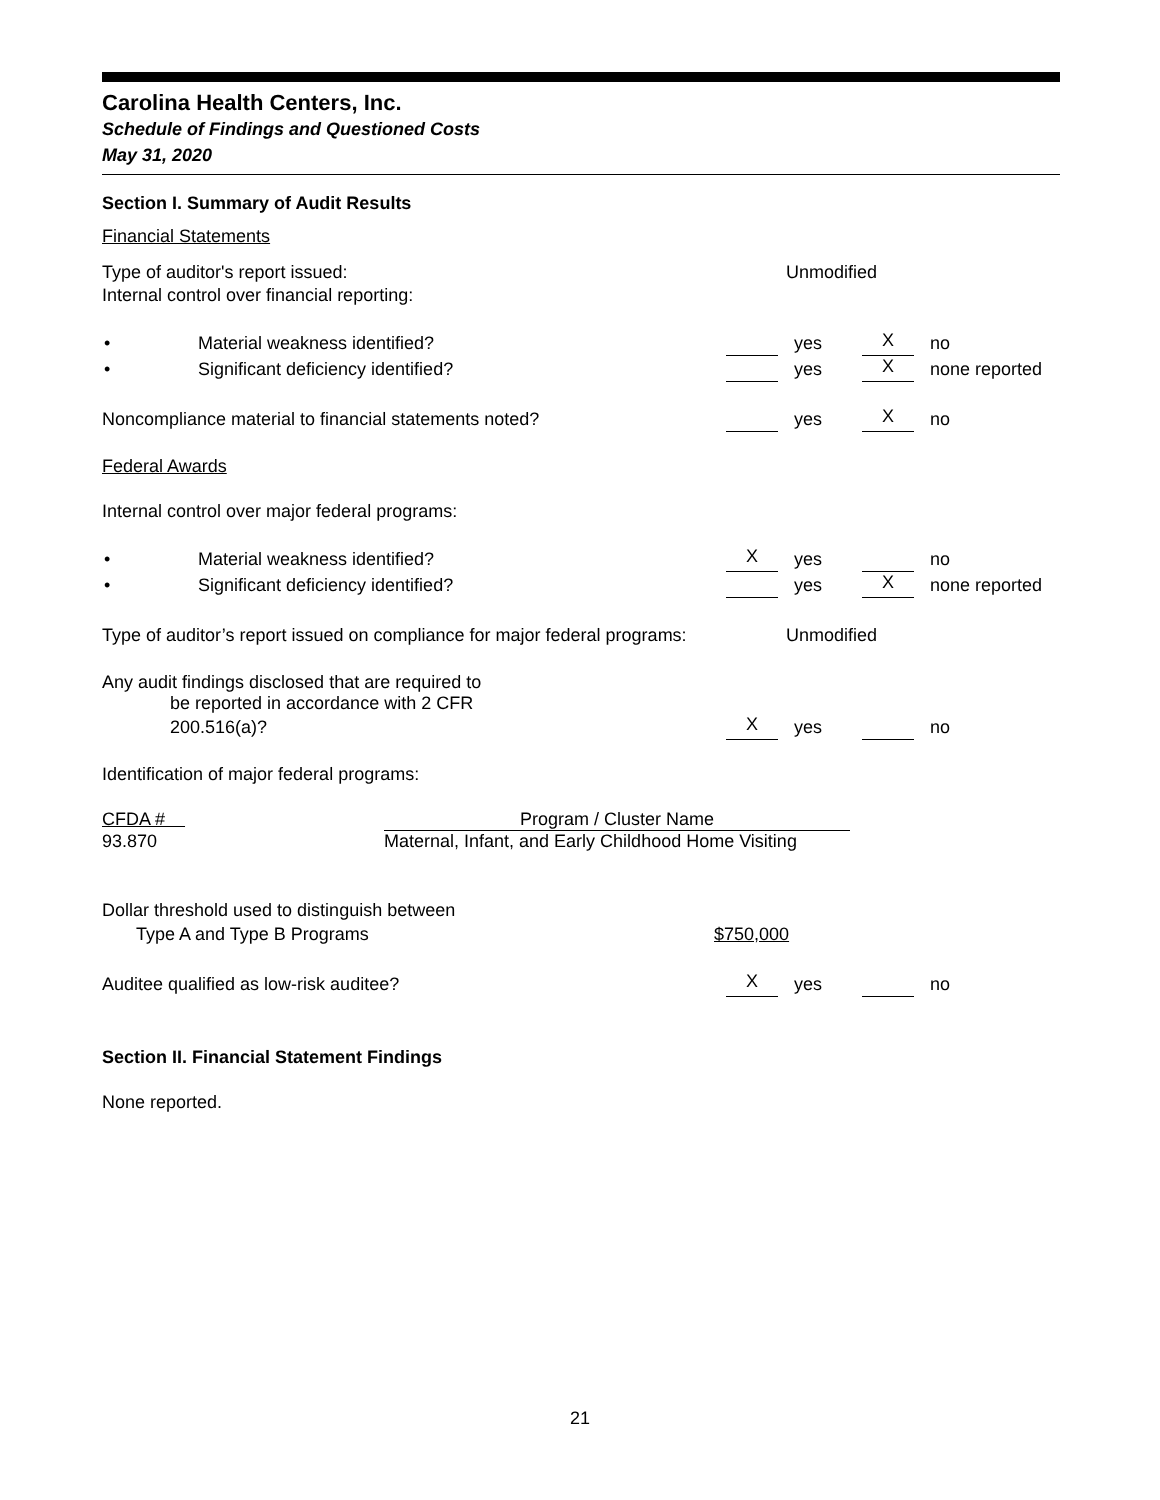Carolina Health Centers, Inc.
Schedule of Findings and Questioned Costs
May 31, 2020
Section I. Summary of Audit Results
Financial Statements
Type of auditor's report issued:
Unmodified
Internal control over financial reporting:
• Material weakness identified? yes X no
• Significant deficiency identified?
yes X none reported
Noncompliance material to financial statements noted?
yes X no
Federal Awards
Internal control over major federal programs:
• Material weakness identified?
Xyes no
• Significant deficiency identified?
yes X none reported
Type of auditor’s report issued on compliance for major federal programs:
Unmodified
Any audit findings disclosed that are required to
be reported in accordance with 2 CFR
200.516(a)?
Xyes no
Identification of major federal programs:
| CFDA # | Program / Cluster Name |
| --- | --- |
| 93.870 | Maternal, Infant, and Early Childhood Home Visiting |
Dollar threshold used to distinguish between
Type A and Type B Programs $750,000
Auditee qualified as low-risk auditee?
Xyes no
Section II. Financial Statement Findings
None reported.
21